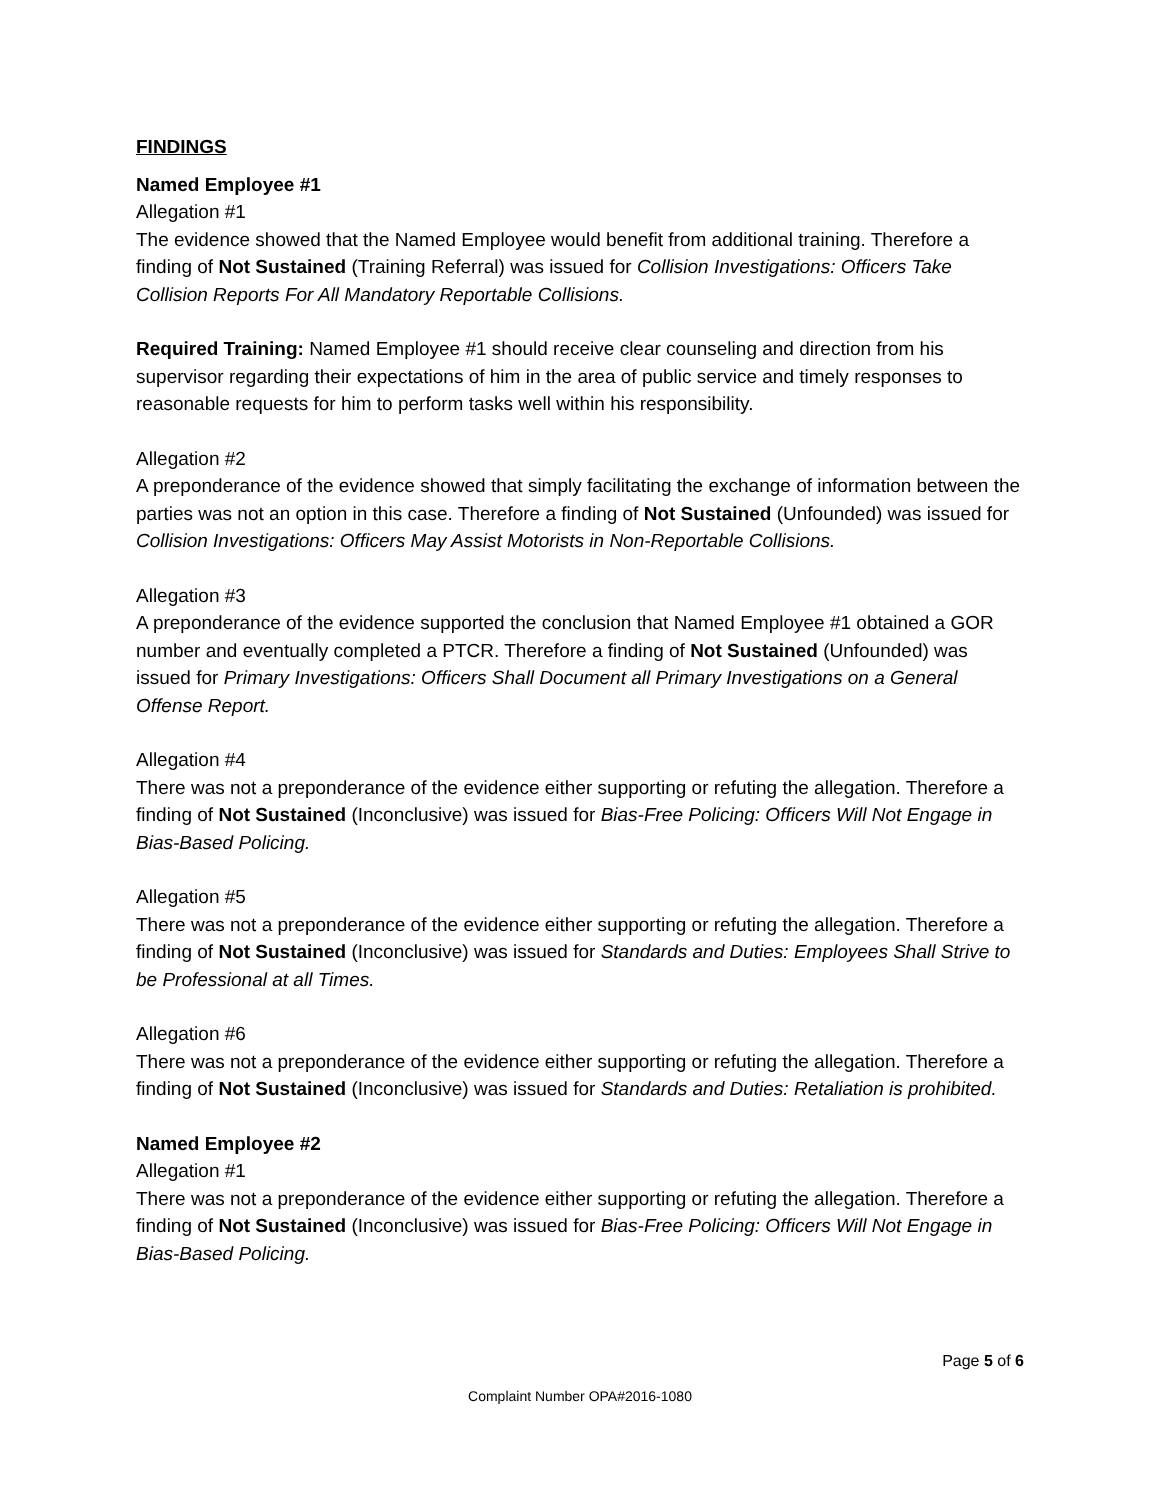FINDINGS
Named Employee #1
Allegation #1
The evidence showed that the Named Employee would benefit from additional training. Therefore a finding of Not Sustained (Training Referral) was issued for Collision Investigations: Officers Take Collision Reports For All Mandatory Reportable Collisions.
Required Training: Named Employee #1 should receive clear counseling and direction from his supervisor regarding their expectations of him in the area of public service and timely responses to reasonable requests for him to perform tasks well within his responsibility.
Allegation #2
A preponderance of the evidence showed that simply facilitating the exchange of information between the parties was not an option in this case. Therefore a finding of Not Sustained (Unfounded) was issued for Collision Investigations: Officers May Assist Motorists in Non-Reportable Collisions.
Allegation #3
A preponderance of the evidence supported the conclusion that Named Employee #1 obtained a GOR number and eventually completed a PTCR. Therefore a finding of Not Sustained (Unfounded) was issued for Primary Investigations: Officers Shall Document all Primary Investigations on a General Offense Report.
Allegation #4
There was not a preponderance of the evidence either supporting or refuting the allegation. Therefore a finding of Not Sustained (Inconclusive) was issued for Bias-Free Policing: Officers Will Not Engage in Bias-Based Policing.
Allegation #5
There was not a preponderance of the evidence either supporting or refuting the allegation. Therefore a finding of Not Sustained (Inconclusive) was issued for Standards and Duties: Employees Shall Strive to be Professional at all Times.
Allegation #6
There was not a preponderance of the evidence either supporting or refuting the allegation. Therefore a finding of Not Sustained (Inconclusive) was issued for Standards and Duties: Retaliation is prohibited.
Named Employee #2
Allegation #1
There was not a preponderance of the evidence either supporting or refuting the allegation. Therefore a finding of Not Sustained (Inconclusive) was issued for Bias-Free Policing: Officers Will Not Engage in Bias-Based Policing.
Page 5 of 6
Complaint Number OPA#2016-1080